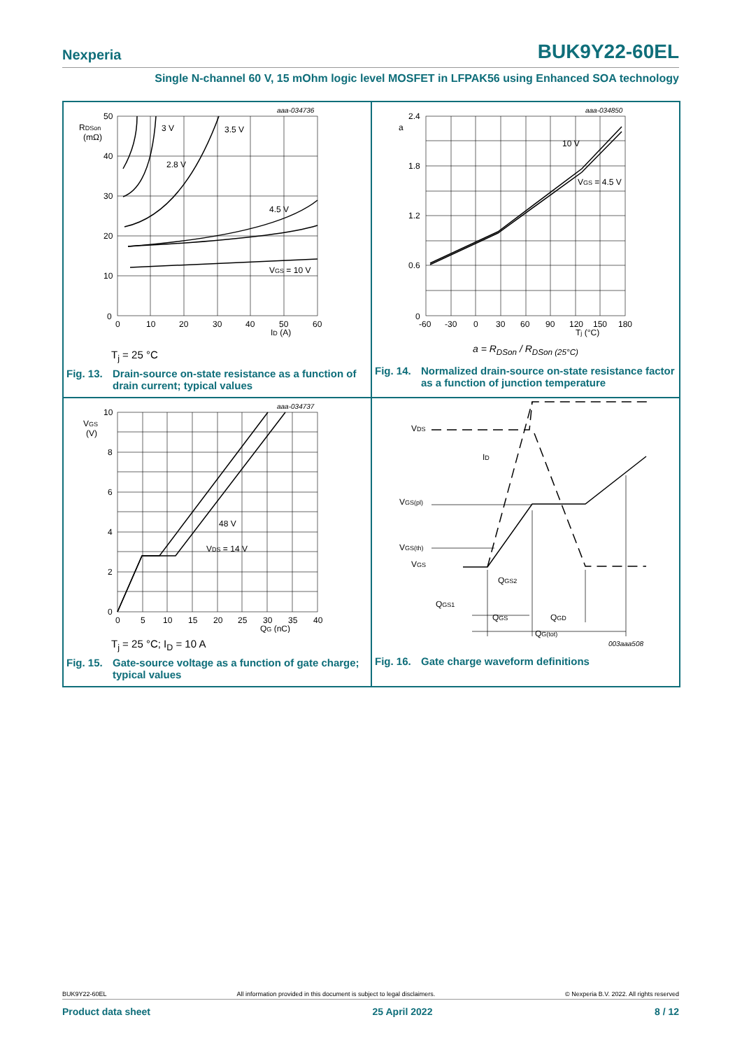Nexperia BUK9Y22-60EL
Single N-channel 60 V, 15 mOhm logic level MOSFET in LFPAK56 using Enhanced SOA technology
aaa-034736
RDSon
(mΩ)
50
40
30
20
10
0
0
10
20
30
40
50
60
ID (A)
3 V
3.5 V
2.8 V
4.5 V
VGS = 10 V
T<sub>j</sub> = 25 °C
Fig. 13. Drain-source on-state resistance as a function of drain current; typical values
aaa-034850
a
2.4
1.8
1.2
0.6
0
-60
-30
0
30
60
90
120
150
180
Tj (°C)
10 V
VGS = 4.5 V
a = R<sub>DSon</sub> / R<sub>DSon (25°C)</sub>
Fig. 14. Normalized drain-source on-state resistance factor as a function of junction temperature
aaa-034737
VGS
(V)
10
8
6
4
2
0
0
5
10
15
20
25
30
35
40
QG (nC)
48 V
VDS = 14 V
T<sub>j</sub> = 25 °C; I<sub>D</sub> = 10 A
Fig. 15. Gate-source voltage as a function of gate charge; typical values
VDS
ID
VGS(pl)
VGS(th)
VGS
QGS2
QGS1
QGS
QGD
QG(tot)
003aaa508
Fig. 16. Gate charge waveform definitions
BUK9Y22-60EL All information provided in this document is subject to legal disclaimers. © Nexperia B.V. 2022. All rights reserved
Product data sheet 25 April 2022 8 / 12